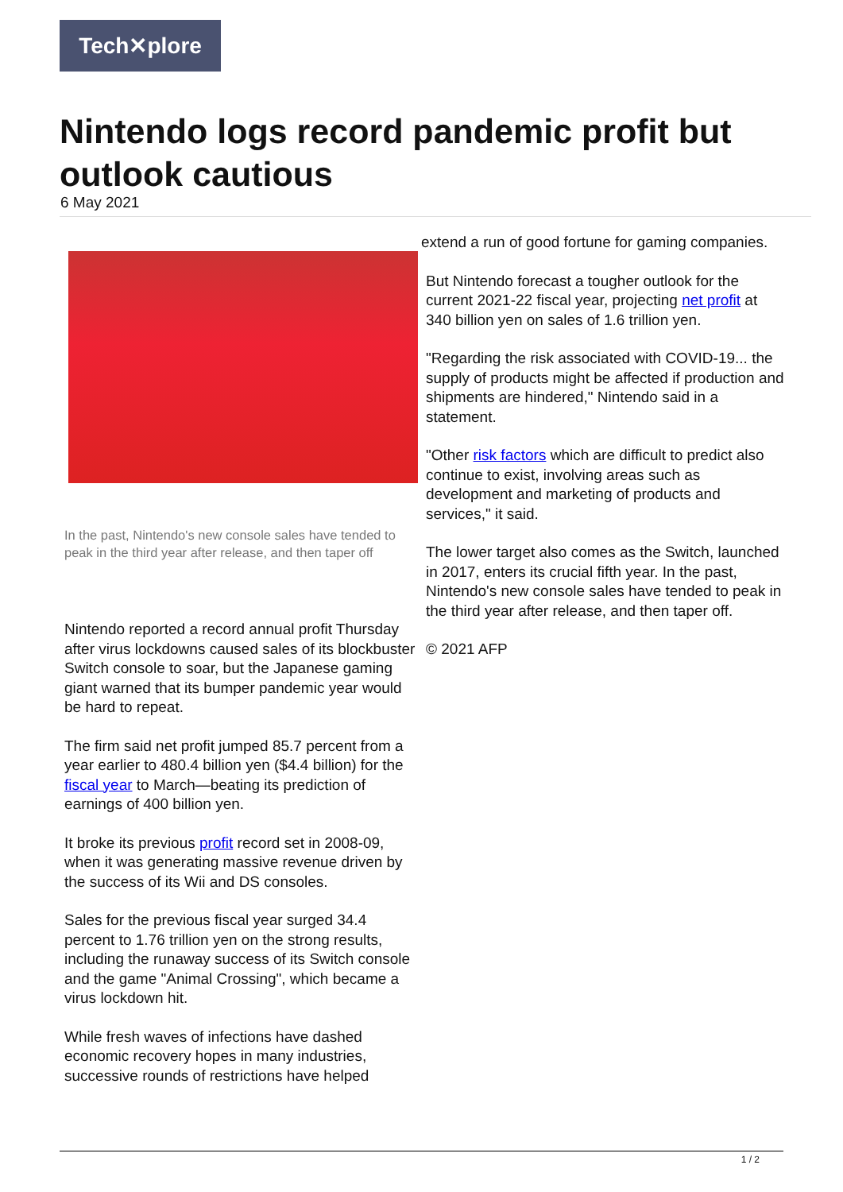Tech✕plore
Nintendo logs record pandemic profit but outlook cautious
6 May 2021
In the past, Nintendo's new console sales have tended to peak in the third year after release, and then taper off
Nintendo reported a record annual profit Thursday after virus lockdowns caused sales of its blockbuster Switch console to soar, but the Japanese gaming giant warned that its bumper pandemic year would be hard to repeat.
The firm said net profit jumped 85.7 percent from a year earlier to 480.4 billion yen ($4.4 billion) for the fiscal year to March—beating its prediction of earnings of 400 billion yen.
It broke its previous profit record set in 2008-09, when it was generating massive revenue driven by the success of its Wii and DS consoles.
Sales for the previous fiscal year surged 34.4 percent to 1.76 trillion yen on the strong results, including the runaway success of its Switch console and the game "Animal Crossing", which became a virus lockdown hit.
While fresh waves of infections have dashed economic recovery hopes in many industries, successive rounds of restrictions have helped
extend a run of good fortune for gaming companies.
But Nintendo forecast a tougher outlook for the current 2021-22 fiscal year, projecting net profit at 340 billion yen on sales of 1.6 trillion yen.
"Regarding the risk associated with COVID-19... the supply of products might be affected if production and shipments are hindered," Nintendo said in a statement.
"Other risk factors which are difficult to predict also continue to exist, involving areas such as development and marketing of products and services," it said.
The lower target also comes as the Switch, launched in 2017, enters its crucial fifth year. In the past, Nintendo's new console sales have tended to peak in the third year after release, and then taper off.
© 2021 AFP
1 / 2